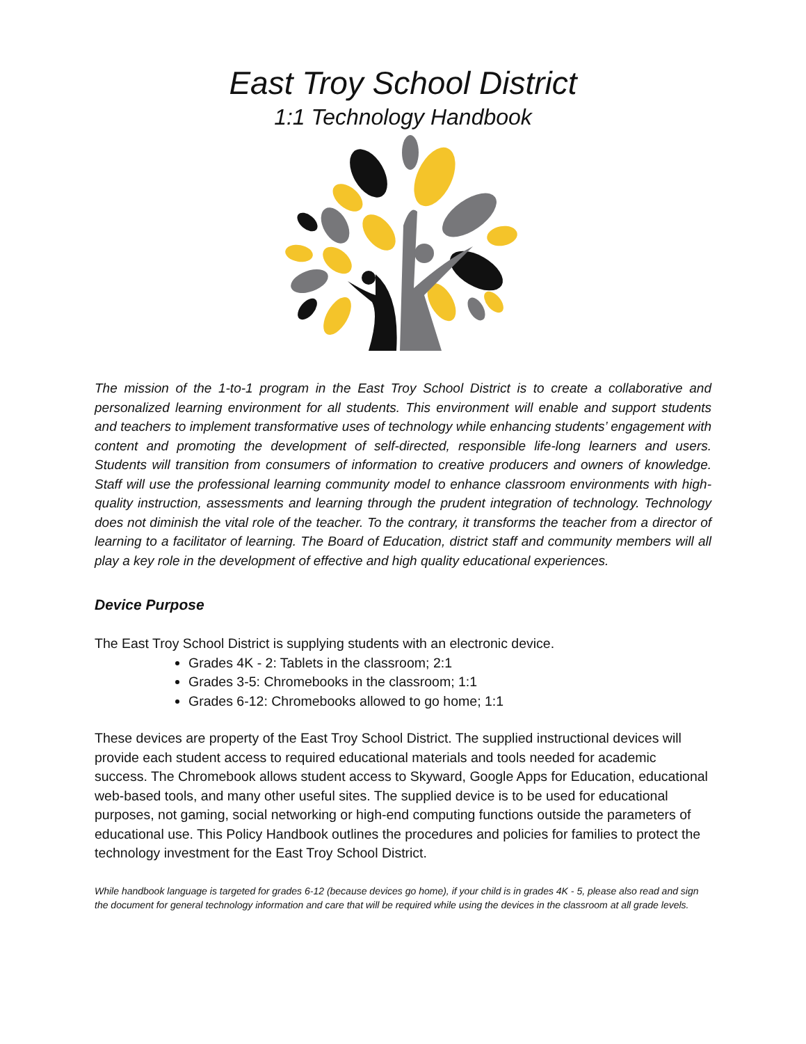East Troy School District
1:1 Technology Handbook
The mission of the 1-to-1 program in the East Troy School District is to create a collaborative and personalized learning environment for all students. This environment will enable and support students and teachers to implement transformative uses of technology while enhancing students’ engagement with content and promoting the development of self-directed, responsible life-long learners and users. Students will transition from consumers of information to creative producers and owners of knowledge. Staff will use the professional learning community model to enhance classroom environments with high-quality instruction, assessments and learning through the prudent integration of technology. Technology does not diminish the vital role of the teacher. To the contrary, it transforms the teacher from a director of learning to a facilitator of learning. The Board of Education, district staff and community members will all play a key role in the development of effective and high quality educational experiences.
Device Purpose
The East Troy School District is supplying students with an electronic device.
Grades 4K - 2: Tablets in the classroom; 2:1
Grades 3-5: Chromebooks in the classroom; 1:1
Grades 6-12: Chromebooks allowed to go home; 1:1
These devices are property of the East Troy School District. The supplied instructional devices will provide each student access to required educational materials and tools needed for academic success. The Chromebook allows student access to Skyward, Google Apps for Education, educational web-based tools, and many other useful sites. The supplied device is to be used for educational purposes, not gaming, social networking or high-end computing functions outside the parameters of educational use. This Policy Handbook outlines the procedures and policies for families to protect the technology investment for the East Troy School District.
While handbook language is targeted for grades 6-12 (because devices go home), if your child is in grades 4K - 5, please also read and sign the document for general technology information and care that will be required while using the devices in the classroom at all grade levels.